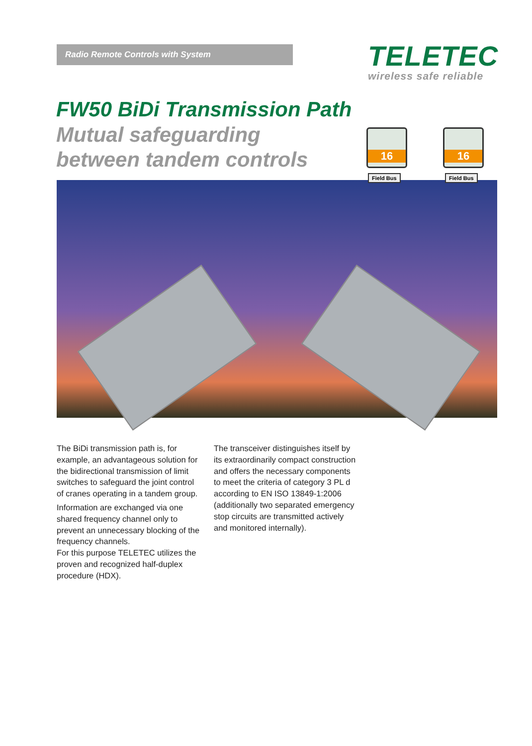Radio Remote Controls with System
TELETEC
wireless safe reliable
FW50 BiDi Transmission Path
Mutual safeguarding
between tandem controls
16 16
Field Bus Field Bus
The BiDi transmission path is, for example, an advantageous solution for the bidirectional transmission of limit switches to safeguard the joint control of cranes operating in a tandem group.
Information are exchanged via one shared frequency channel only to prevent an unnecessary blocking of the frequency channels.
For this purpose TELETEC utilizes the proven and recognized half-duplex procedure (HDX).
The transceiver distinguishes itself by its extraordinarily compact construction and offers the necessary components to meet the criteria of category 3 PL d according to EN ISO 13849-1:2006 (additionally two separated emergency stop circuits are transmitted actively and monitored internally).